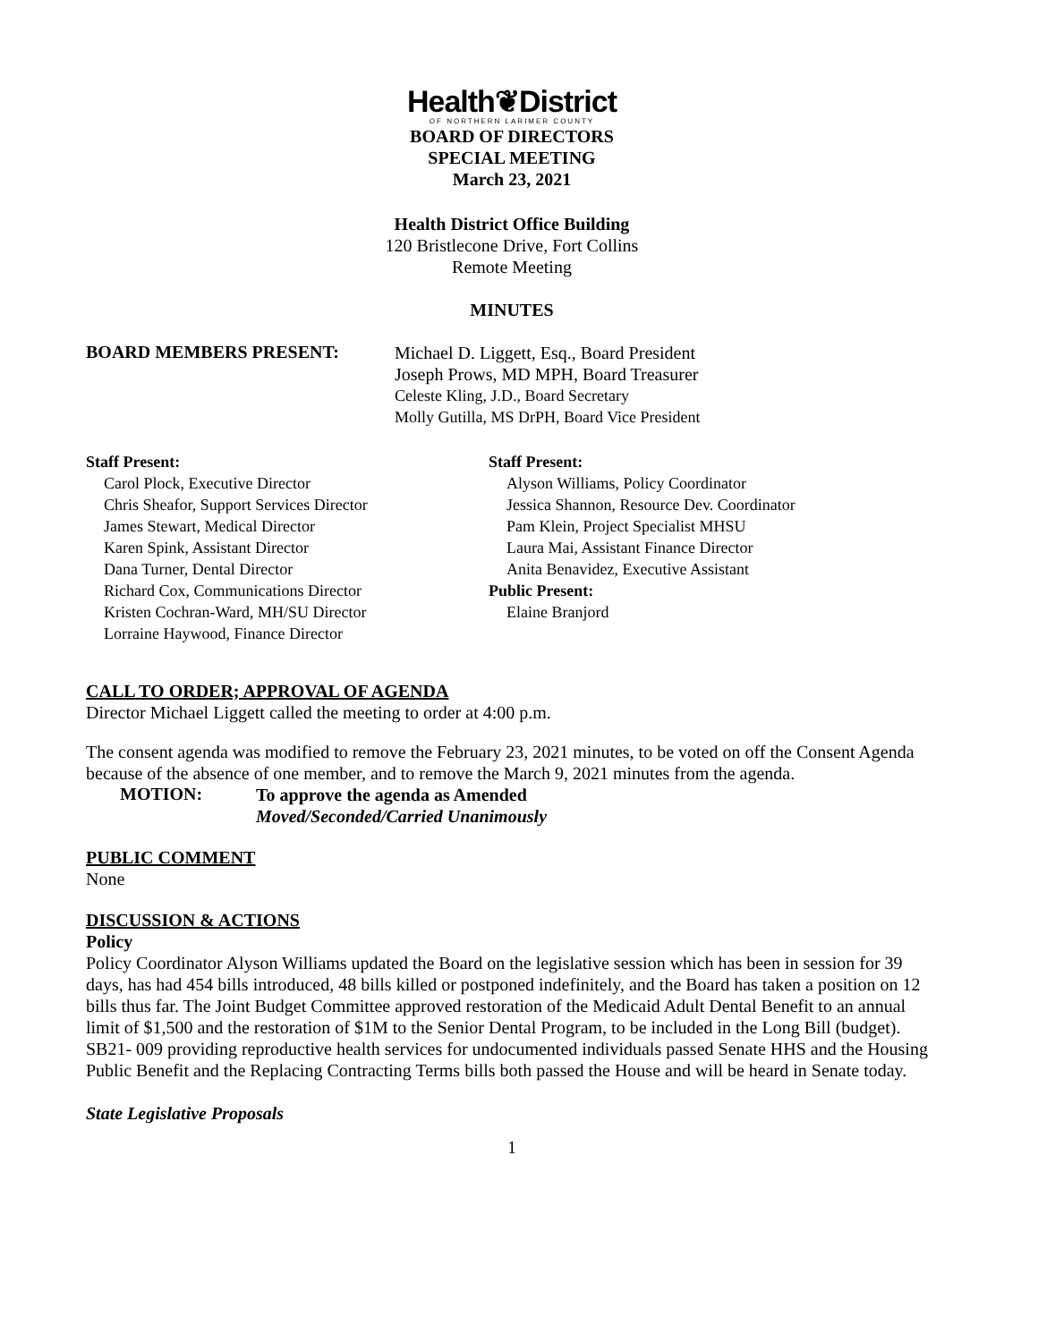Health❦District
OF NORTHERN LARIMER COUNTY
BOARD OF DIRECTORS
SPECIAL MEETING
March 23, 2021
Health District Office Building
120 Bristlecone Drive, Fort Collins
Remote Meeting
MINUTES
BOARD MEMBERS PRESENT:
Michael D. Liggett, Esq., Board President
Joseph Prows, MD MPH, Board Treasurer
Celeste Kling, J.D., Board Secretary
Molly Gutilla, MS DrPH, Board Vice President
Staff Present:
Carol Plock, Executive Director
Chris Sheafor, Support Services Director
James Stewart, Medical Director
Karen Spink, Assistant Director
Dana Turner, Dental Director
Richard Cox, Communications Director
Kristen Cochran-Ward, MH/SU Director
Lorraine Haywood, Finance Director
Staff Present:
Alyson Williams, Policy Coordinator
Jessica Shannon, Resource Dev. Coordinator
Pam Klein, Project Specialist MHSU
Laura Mai, Assistant Finance Director
Anita Benavidez, Executive Assistant
Public Present:
Elaine Branjord
CALL TO ORDER; APPROVAL OF AGENDA
Director Michael Liggett called the meeting to order at 4:00 p.m.
The consent agenda was modified to remove the February 23, 2021 minutes, to be voted on off the Consent Agenda because of the absence of one member, and to remove the March 9, 2021 minutes from the agenda.
MOTION:
To approve the agenda as Amended
Moved/Seconded/Carried Unanimously
PUBLIC COMMENT
None
DISCUSSION & ACTIONS
Policy
Policy Coordinator Alyson Williams updated the Board on the legislative session which has been in session for 39 days, has had 454 bills introduced, 48 bills killed or postponed indefinitely, and the Board has taken a position on 12 bills thus far. The Joint Budget Committee approved restoration of the Medicaid Adult Dental Benefit to an annual limit of $1,500 and the restoration of $1M to the Senior Dental Program, to be included in the Long Bill (budget). SB21- 009 providing reproductive health services for undocumented individuals passed Senate HHS and the Housing Public Benefit and the Replacing Contracting Terms bills both passed the House and will be heard in Senate today.
State Legislative Proposals
1